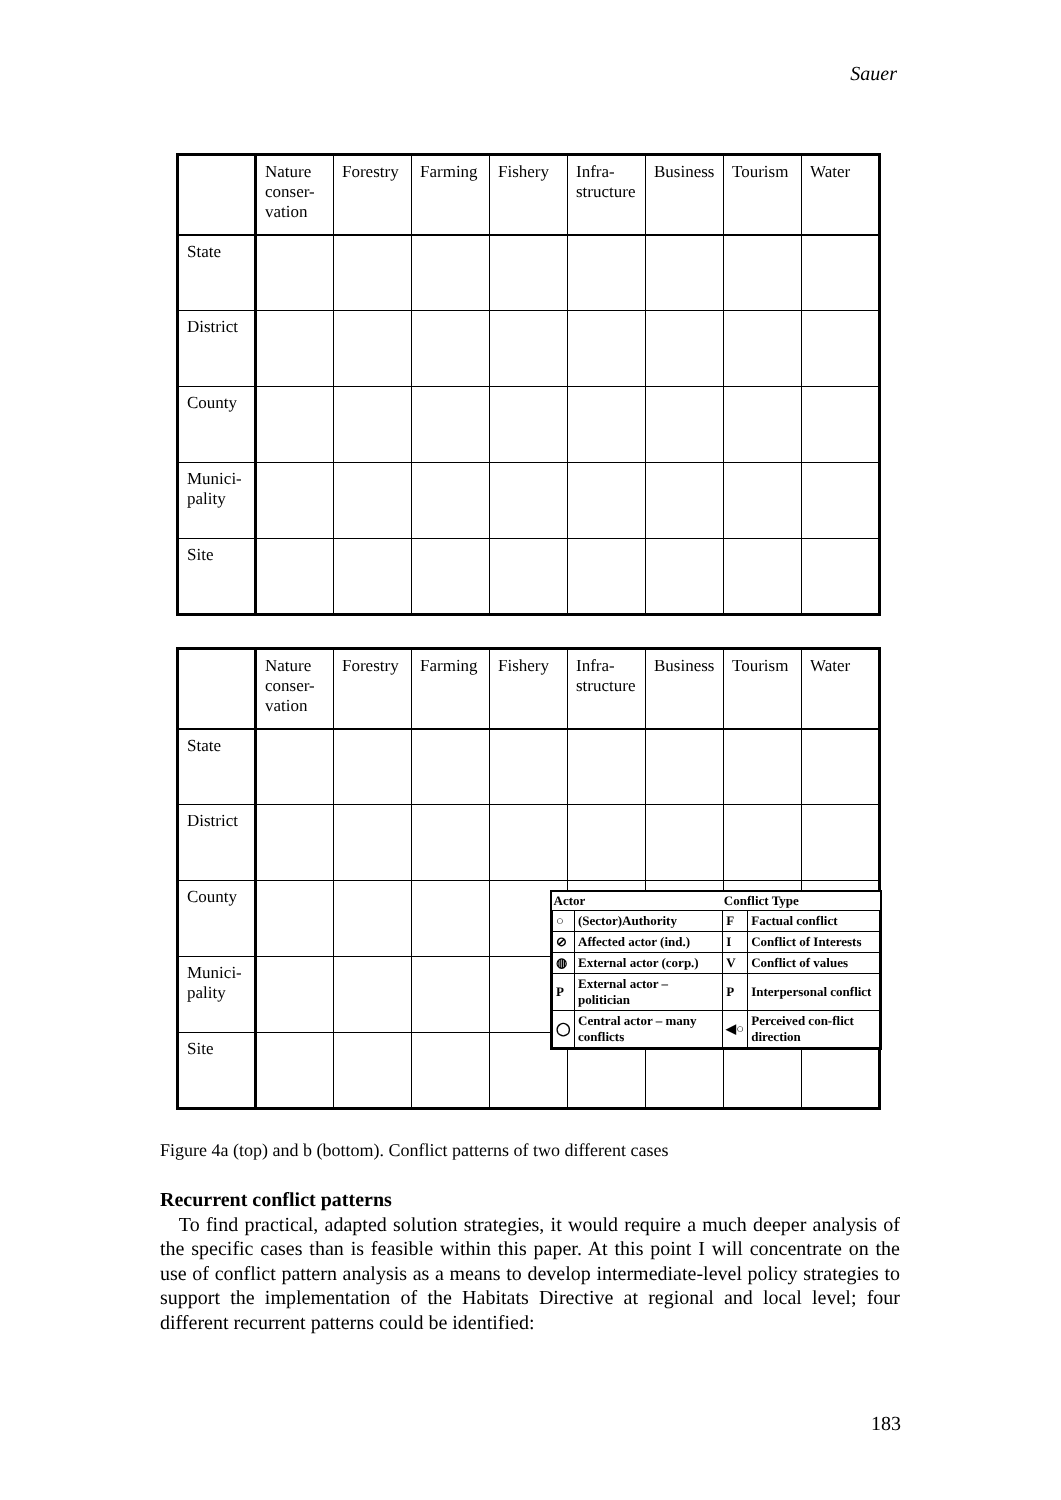Sauer
| | Nature conser-vation | Forestry | Farming | Fishery | Infra-structure | Business | Tourism | Water |
| State | | | | | | | | |
| District | | | | | | | | |
| County | | | | | | | | |
| Munici-pality | | | | | | | | |
| Site | | | | | | | | |
| | Nature conser-vation | Forestry | Farming | Fishery | Infra-structure | Business | Tourism | Water |
| State | | | | | | | | |
| District | | | | | | | | |
| County | | | | | | | | |
| Munici-pality | | | | | | | | |
| Site | | | | | | | | |
| Actor | | Conflict Type | |
| --- | --- | --- | --- |
| ○ | (Sector)Authority | F | Factual conflict |
| ⊘ | Affected actor (ind.) | I | Conflict of Interests |
| ◍ | External actor (corp.) | V | Conflict of values |
| P | External actor – politician | P | Interpersonal conflict |
| ◯ | Central actor – many conflicts | ◀○ | Perceived con-flict direction |
Figure 4a (top) and b (bottom). Conflict patterns of two different cases
Recurrent conflict patterns
To find practical, adapted solution strategies, it would require a much deeper analysis of the specific cases than is feasible within this paper. At this point I will concentrate on the use of conflict pattern analysis as a means to develop intermediate-level policy strategies to support the implementation of the Habitats Directive at regional and local level; four different recurrent patterns could be identified:
183